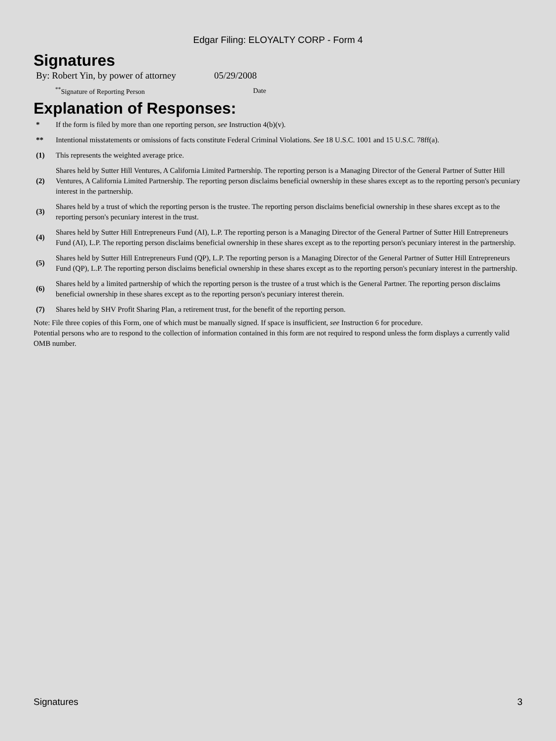Edgar Filing: ELOYALTY CORP - Form 4
Signatures
| By: Robert Yin, by power of attorney | 05/29/2008 |
| <sup>**</sup> Signature of Reporting Person | Date |
Explanation of Responses:
| * | If the form is filed by more than one reporting person, see Instruction 4(b)(v). |
| ** | Intentional misstatements or omissions of facts constitute Federal Criminal Violations. See 18 U.S.C. 1001 and 15 U.S.C. 78ff(a). |
| (1) | This represents the weighted average price. |
| (2) | Shares held by Sutter Hill Ventures, A California Limited Partnership. The reporting person is a Managing Director of the General Partner of Sutter Hill Ventures, A California Limited Partnership. The reporting person disclaims beneficial ownership in these shares except as to the reporting person's pecuniary interest in the partnership. |
| (3) | Shares held by a trust of which the reporting person is the trustee. The reporting person disclaims beneficial ownership in these shares except as to the reporting person's pecuniary interest in the trust. |
| (4) | Shares held by Sutter Hill Entrepreneurs Fund (AI), L.P. The reporting person is a Managing Director of the General Partner of Sutter Hill Entrepreneurs Fund (AI), L.P. The reporting person disclaims beneficial ownership in these shares except as to the reporting person's pecuniary interest in the partnership. |
| (5) | Shares held by Sutter Hill Entrepreneurs Fund (QP), L.P. The reporting person is a Managing Director of the General Partner of Sutter Hill Entrepreneurs Fund (QP), L.P. The reporting person disclaims beneficial ownership in these shares except as to the reporting person's pecuniary interest in the partnership. |
| (6) | Shares held by a limited partnership of which the reporting person is the trustee of a trust which is the General Partner. The reporting person disclaims beneficial ownership in these shares except as to the reporting person's pecuniary interest therein. |
| (7) | Shares held by SHV Profit Sharing Plan, a retirement trust, for the benefit of the reporting person. |
Note: File three copies of this Form, one of which must be manually signed. If space is insufficient, see Instruction 6 for procedure.
Potential persons who are to respond to the collection of information contained in this form are not required to respond unless the form displays a currently valid OMB number.
Signatures 3